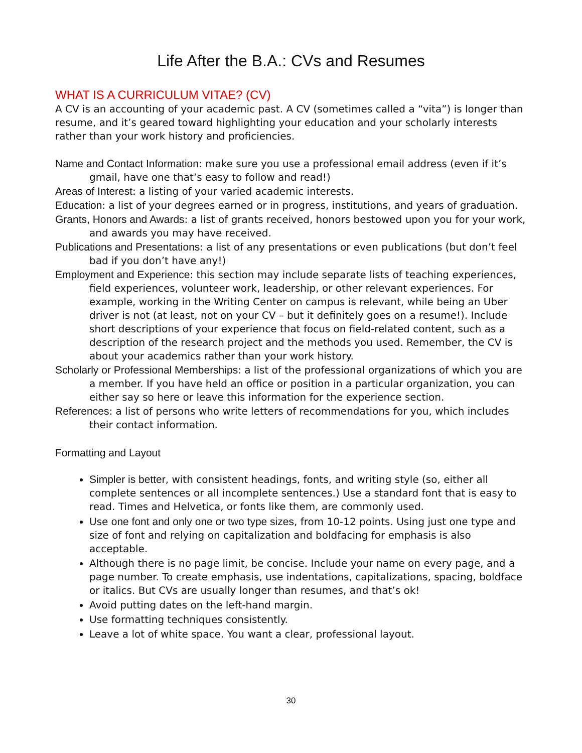Life After the B.A.: CVs and Resumes
WHAT IS A CURRICULUM VITAE? (CV)
A CV is an accounting of your academic past. A CV (sometimes called a “vita”) is longer than resume, and it’s geared toward highlighting your education and your scholarly interests rather than your work history and proficiencies.
Name and Contact Information: make sure you use a professional email address (even if it’s gmail, have one that’s easy to follow and read!)
Areas of Interest: a listing of your varied academic interests.
Education: a list of your degrees earned or in progress, institutions, and years of graduation.
Grants, Honors and Awards: a list of grants received, honors bestowed upon you for your work, and awards you may have received.
Publications and Presentations: a list of any presentations or even publications (but don’t feel bad if you don’t have any!)
Employment and Experience: this section may include separate lists of teaching experiences, field experiences, volunteer work, leadership, or other relevant experiences. For example, working in the Writing Center on campus is relevant, while being an Uber driver is not (at least, not on your CV – but it definitely goes on a resume!). Include short descriptions of your experience that focus on field-related content, such as a description of the research project and the methods you used. Remember, the CV is about your academics rather than your work history.
Scholarly or Professional Memberships: a list of the professional organizations of which you are a member. If you have held an office or position in a particular organization, you can either say so here or leave this information for the experience section.
References: a list of persons who write letters of recommendations for you, which includes their contact information.
Formatting and Layout
Simpler is better, with consistent headings, fonts, and writing style (so, either all complete sentences or all incomplete sentences.) Use a standard font that is easy to read. Times and Helvetica, or fonts like them, are commonly used.
Use one font and only one or two type sizes, from 10-12 points. Using just one type and size of font and relying on capitalization and boldfacing for emphasis is also acceptable.
Although there is no page limit, be concise. Include your name on every page, and a page number. To create emphasis, use indentations, capitalizations, spacing, boldface or italics. But CVs are usually longer than resumes, and that’s ok!
Avoid putting dates on the left-hand margin.
Use formatting techniques consistently.
Leave a lot of white space. You want a clear, professional layout.
30